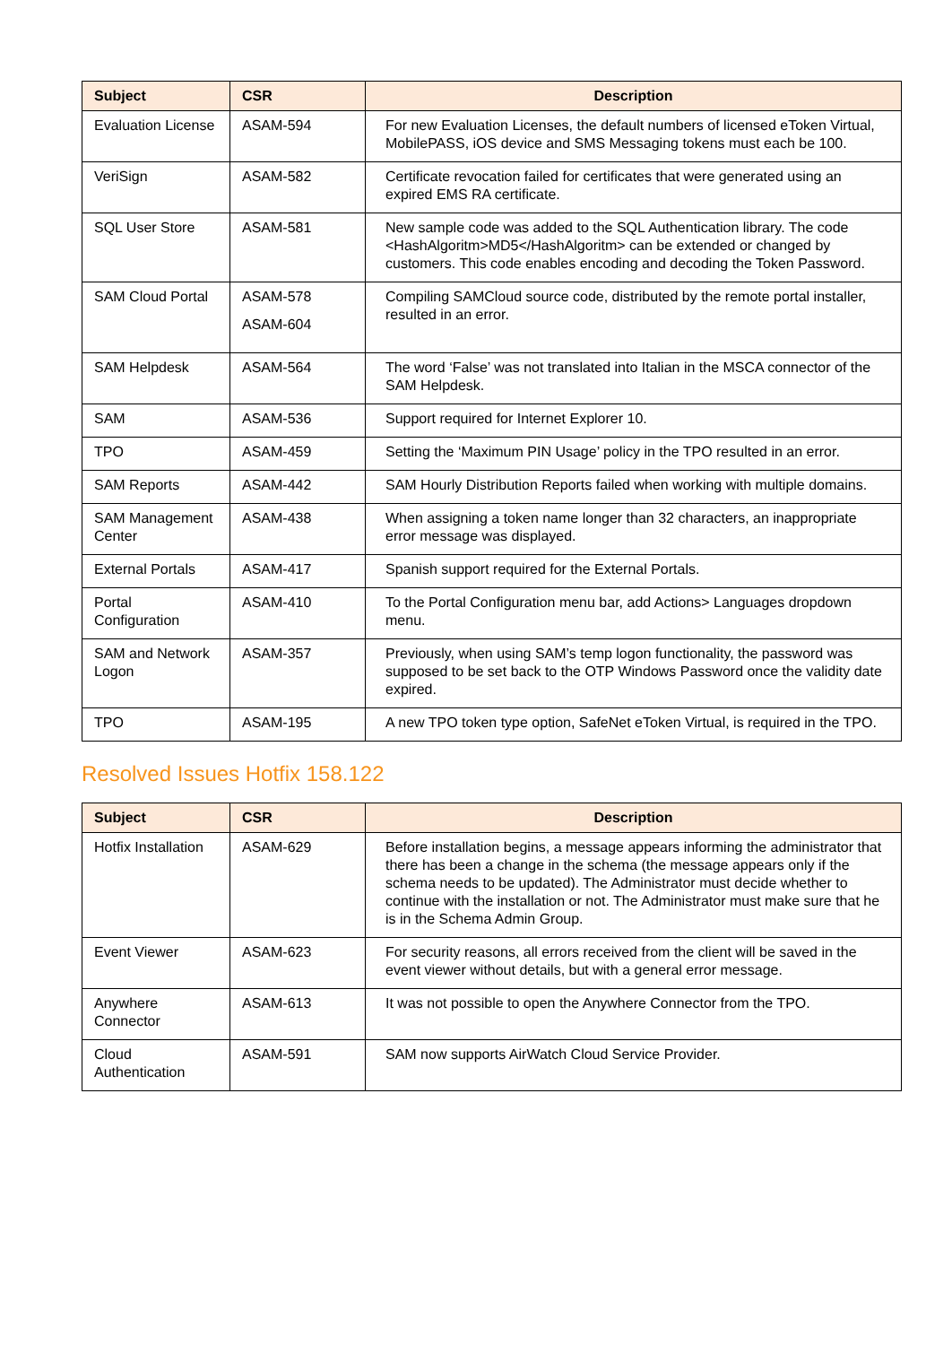| Subject | CSR | Description |
| --- | --- | --- |
| Evaluation License | ASAM-594 | For new Evaluation Licenses, the default numbers of licensed eToken Virtual, MobilePASS, iOS device and SMS Messaging tokens must each be 100. |
| VeriSign | ASAM-582 | Certificate revocation failed for certificates that were generated using an expired EMS RA certificate. |
| SQL User Store | ASAM-581 | New sample code was added to the SQL Authentication library. The code <HashAlgoritm>MD5</HashAlgoritm> can be extended or changed by customers. This code enables encoding and decoding the Token Password. |
| SAM Cloud Portal | ASAM-578 ASAM-604 | Compiling SAMCloud source code, distributed by the remote portal installer, resulted in an error. |
| SAM Helpdesk | ASAM-564 | The word ‘False’ was not translated into Italian in the MSCA connector of the SAM Helpdesk. |
| SAM | ASAM-536 | Support required for Internet Explorer 10. |
| TPO | ASAM-459 | Setting the ‘Maximum PIN Usage’ policy in the TPO resulted in an error. |
| SAM Reports | ASAM-442 | SAM Hourly Distribution Reports failed when working with multiple domains. |
| SAM Management Center | ASAM-438 | When assigning a token name longer than 32 characters, an inappropriate error message was displayed. |
| External Portals | ASAM-417 | Spanish support required for the External Portals. |
| Portal Configuration | ASAM-410 | To the Portal Configuration menu bar, add Actions> Languages dropdown menu. |
| SAM and Network Logon | ASAM-357 | Previously, when using SAM’s temp logon functionality, the password was supposed to be set back to the OTP Windows Password once the validity date expired. |
| TPO | ASAM-195 | A new TPO token type option, SafeNet eToken Virtual, is required in the TPO. |
Resolved Issues Hotfix 158.122
| Subject | CSR | Description |
| --- | --- | --- |
| Hotfix Installation | ASAM-629 | Before installation begins, a message appears informing the administrator that there has been a change in the schema (the message appears only if the schema needs to be updated). The Administrator must decide whether to continue with the installation or not. The Administrator must make sure that he is in the Schema Admin Group. |
| Event Viewer | ASAM-623 | For security reasons, all errors received from the client will be saved in the event viewer without details, but with a general error message. |
| Anywhere Connector | ASAM-613 | It was not possible to open the Anywhere Connector from the TPO. |
| Cloud Authentication | ASAM-591 | SAM now supports AirWatch Cloud Service Provider. |